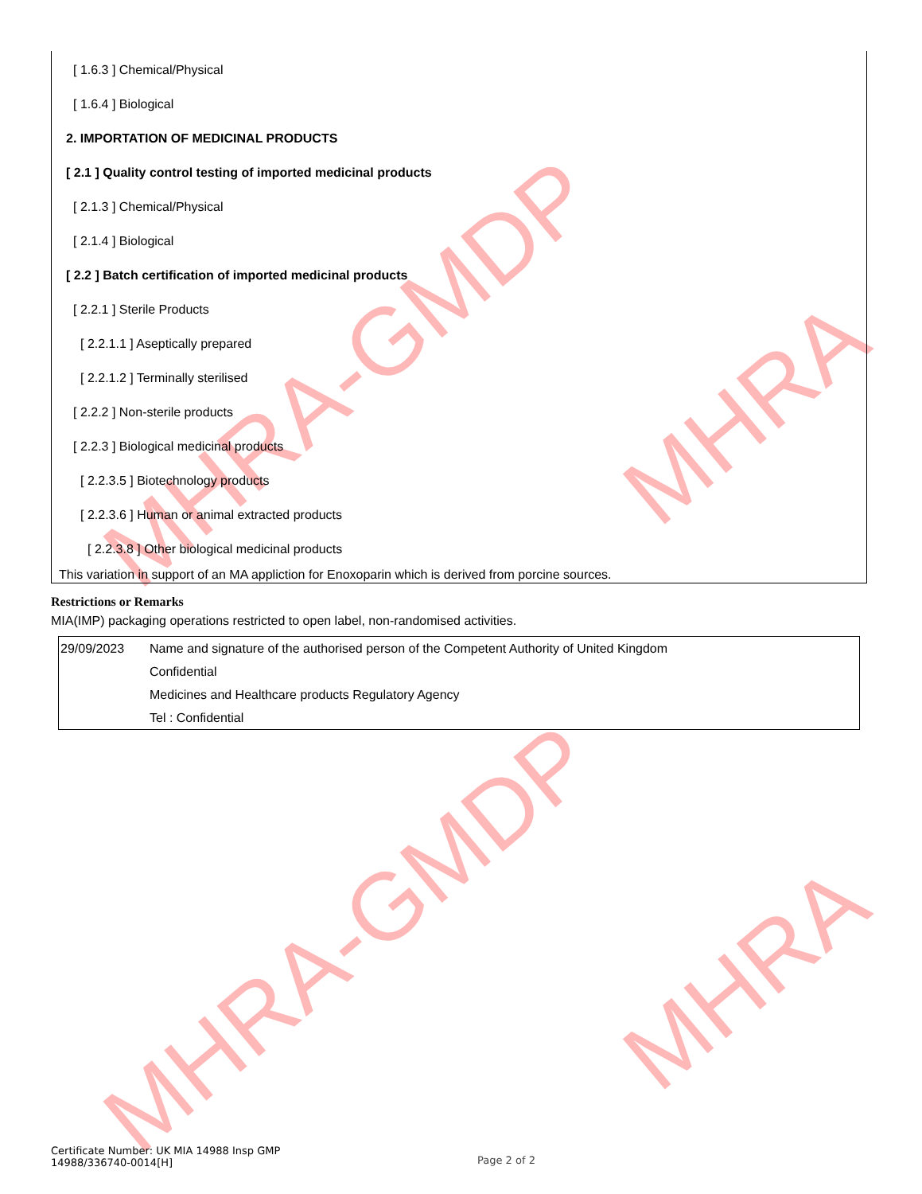MHRA-GMDP MHRA
MHRA-GMDP MHRA
[ 1.6.3 ] Chemical/Physical
[ 1.6.4 ] Biological
2. IMPORTATION OF MEDICINAL PRODUCTS
[ 2.1 ] Quality control testing of imported medicinal products
[ 2.1.3 ] Chemical/Physical
[ 2.1.4 ] Biological
[ 2.2 ] Batch certification of imported medicinal products
[ 2.2.1 ] Sterile Products
[ 2.2.1.1 ] Aseptically prepared
[ 2.2.1.2 ] Terminally sterilised
[ 2.2.2 ] Non-sterile products
[ 2.2.3 ] Biological medicinal products
[ 2.2.3.5 ] Biotechnology products
[ 2.2.3.6 ] Human or animal extracted products
[ 2.2.3.8 ] Other biological medicinal products
This variation in support of an MA appliction for Enoxoparin which is derived from porcine sources.
Restrictions or Remarks
MIA(IMP) packaging operations restricted to open label, non-randomised activities.
| 29/09/2023 | Name and signature of the authorised person of the Competent Authority of United Kingdom Confidential Medicines and Healthcare products Regulatory Agency Tel : Confidential |
Certificate Number: UK MIA 14988 Insp GMP
14988/336740-0014[H]
Page 2 of 2